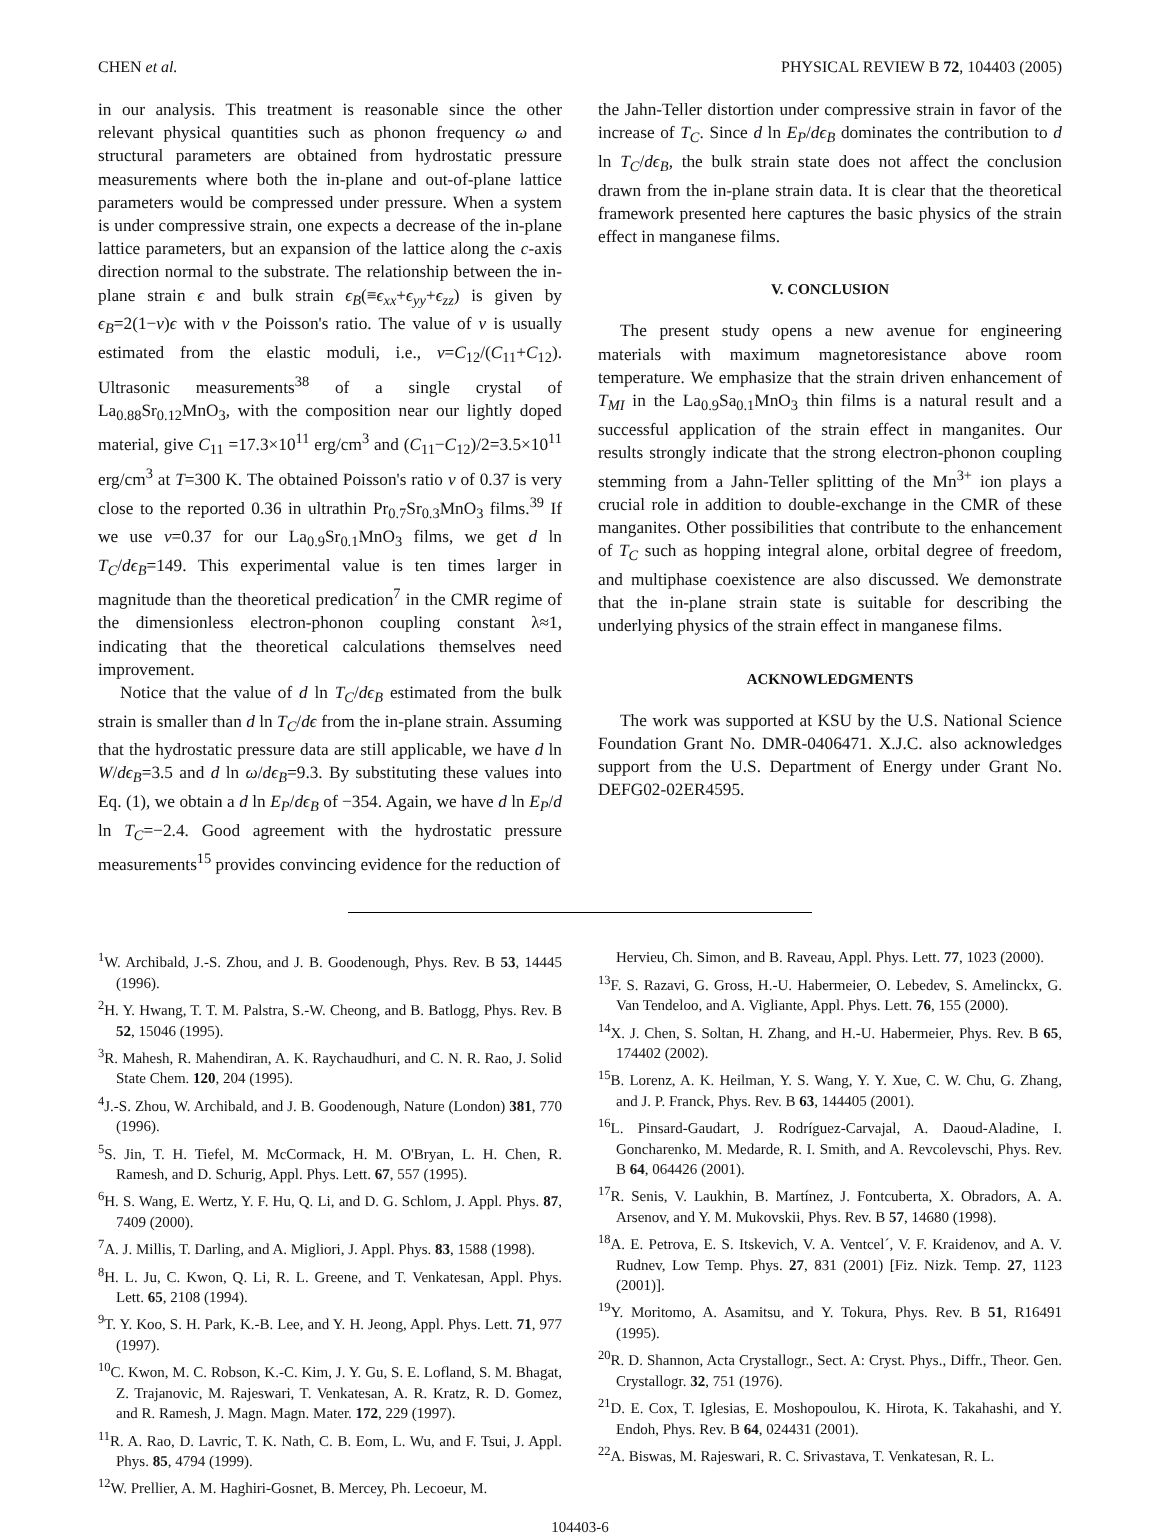CHEN et al. PHYSICAL REVIEW B 72, 104403 (2005)
in our analysis. This treatment is reasonable since the other relevant physical quantities such as phonon frequency ω and structural parameters are obtained from hydrostatic pressure measurements where both the in-plane and out-of-plane lattice parameters would be compressed under pressure. When a system is under compressive strain, one expects a decrease of the in-plane lattice parameters, but an expansion of the lattice along the c-axis direction normal to the substrate. The relationship between the in-plane strain ϵ and bulk strain ϵ<sub>B</sub>(≡ϵ<sub>xx</sub>+ϵ<sub>yy</sub>+ϵ<sub>zz</sub>) is given by ϵ<sub>B</sub>=2(1−ν)ϵ with ν the Poisson's ratio. The value of ν is usually estimated from the elastic moduli, i.e., ν=C<sub>12</sub>/(C<sub>11</sub>+C<sub>12</sub>). Ultrasonic measurements<sup>38</sup> of a single crystal of La<sub>0.88</sub>Sr<sub>0.12</sub>MnO<sub>3</sub>, with the composition near our lightly doped material, give C<sub>11</sub> =17.3×10<sup>11</sup> erg/cm<sup>3</sup> and (C<sub>11</sub>−C<sub>12</sub>)/2=3.5×10<sup>11</sup> erg/cm<sup>3</sup> at T=300 K. The obtained Poisson's ratio ν of 0.37 is very close to the reported 0.36 in ultrathin Pr<sub>0.7</sub>Sr<sub>0.3</sub>MnO<sub>3</sub> films.<sup>39</sup> If we use ν=0.37 for our La<sub>0.9</sub>Sr<sub>0.1</sub>MnO<sub>3</sub> films, we get d ln T<sub>C</sub>/dϵ<sub>B</sub>=149. This experimental value is ten times larger in magnitude than the theoretical predication<sup>7</sup> in the CMR regime of the dimensionless electron-phonon coupling constant λ≈1, indicating that the theoretical calculations themselves need improvement.
Notice that the value of d ln T<sub>C</sub>/dϵ<sub>B</sub> estimated from the bulk strain is smaller than d ln T<sub>C</sub>/dϵ from the in-plane strain. Assuming that the hydrostatic pressure data are still applicable, we have d ln W/dϵ<sub>B</sub>=3.5 and d ln ω/dϵ<sub>B</sub>=9.3. By substituting these values into Eq. (1), we obtain a d ln E<sub>P</sub>/dϵ<sub>B</sub> of −354. Again, we have d ln E<sub>P</sub>/d ln T<sub>C</sub>=−2.4. Good agreement with the hydrostatic pressure measurements<sup>15</sup> provides convincing evidence for the reduction of
the Jahn-Teller distortion under compressive strain in favor of the increase of T<sub>C</sub>. Since d ln E<sub>P</sub>/dϵ<sub>B</sub> dominates the contribution to d ln T<sub>C</sub>/dϵ<sub>B</sub>, the bulk strain state does not affect the conclusion drawn from the in-plane strain data. It is clear that the theoretical framework presented here captures the basic physics of the strain effect in manganese films.
V. CONCLUSION
The present study opens a new avenue for engineering materials with maximum magnetoresistance above room temperature. We emphasize that the strain driven enhancement of T<sub>MI</sub> in the La<sub>0.9</sub>Sa<sub>0.1</sub>MnO<sub>3</sub> thin films is a natural result and a successful application of the strain effect in manganites. Our results strongly indicate that the strong electron-phonon coupling stemming from a Jahn-Teller splitting of the Mn<sup>3+</sup> ion plays a crucial role in addition to double-exchange in the CMR of these manganites. Other possibilities that contribute to the enhancement of T<sub>C</sub> such as hopping integral alone, orbital degree of freedom, and multiphase coexistence are also discussed. We demonstrate that the in-plane strain state is suitable for describing the underlying physics of the strain effect in manganese films.
ACKNOWLEDGMENTS
The work was supported at KSU by the U.S. National Science Foundation Grant No. DMR-0406471. X.J.C. also acknowledges support from the U.S. Department of Energy under Grant No. DEFG02-02ER4595.
<sup>1</sup> W. Archibald, J.-S. Zhou, and J. B. Goodenough, Phys. Rev. B 53, 14445 (1996).
<sup>2</sup>H. Y. Hwang, T. T. M. Palstra, S.-W. Cheong, and B. Batlogg, Phys. Rev. B 52, 15046 (1995).
<sup>3</sup> R. Mahesh, R. Mahendiran, A. K. Raychaudhuri, and C. N. R. Rao, J. Solid State Chem. 120, 204 (1995).
<sup>4</sup> J.-S. Zhou, W. Archibald, and J. B. Goodenough, Nature (London) 381, 770 (1996).
<sup>5</sup> S. Jin, T. H. Tiefel, M. McCormack, H. M. O'Bryan, L. H. Chen, R. Ramesh, and D. Schurig, Appl. Phys. Lett. 67, 557 (1995).
<sup>6</sup>H. S. Wang, E. Wertz, Y. F. Hu, Q. Li, and D. G. Schlom, J. Appl. Phys. 87, 7409 (2000).
<sup>7</sup> A. J. Millis, T. Darling, and A. Migliori, J. Appl. Phys. 83, 1588 (1998).
<sup>8</sup>H. L. Ju, C. Kwon, Q. Li, R. L. Greene, and T. Venkatesan, Appl. Phys. Lett. 65, 2108 (1994).
<sup>9</sup> T. Y. Koo, S. H. Park, K.-B. Lee, and Y. H. Jeong, Appl. Phys. Lett. 71, 977 (1997).
<sup>10</sup>C. Kwon, M. C. Robson, K.-C. Kim, J. Y. Gu, S. E. Lofland, S. M. Bhagat, Z. Trajanovic, M. Rajeswari, T. Venkatesan, A. R. Kratz, R. D. Gomez, and R. Ramesh, J. Magn. Magn. Mater. 172, 229 (1997).
<sup>11</sup> R. A. Rao, D. Lavric, T. K. Nath, C. B. Eom, L. Wu, and F. Tsui, J. Appl. Phys. 85, 4794 (1999).
<sup>12</sup> W. Prellier, A. M. Haghiri-Gosnet, B. Mercey, Ph. Lecoeur, M.
Hervieu, Ch. Simon, and B. Raveau, Appl. Phys. Lett. 77, 1023 (2000).
<sup>13</sup>F. S. Razavi, G. Gross, H.-U. Habermeier, O. Lebedev, S. Amelinckx, G. Van Tendeloo, and A. Vigliante, Appl. Phys. Lett. 76, 155 (2000).
<sup>14</sup> X. J. Chen, S. Soltan, H. Zhang, and H.-U. Habermeier, Phys. Rev. B 65, 174402 (2002).
<sup>15</sup>B. Lorenz, A. K. Heilman, Y. S. Wang, Y. Y. Xue, C. W. Chu, G. Zhang, and J. P. Franck, Phys. Rev. B 63, 144405 (2001).
<sup>16</sup> L. Pinsard-Gaudart, J. Rodríguez-Carvajal, A. Daoud-Aladine, I. Goncharenko, M. Medarde, R. I. Smith, and A. Revcolevschi, Phys. Rev. B 64, 064426 (2001).
<sup>17</sup> R. Senis, V. Laukhin, B. Martínez, J. Fontcuberta, X. Obradors, A. A. Arsenov, and Y. M. Mukovskii, Phys. Rev. B 57, 14680 (1998).
<sup>18</sup> A. E. Petrova, E. S. Itskevich, V. A. Ventcel´, V. F. Kraidenov, and A. V. Rudnev, Low Temp. Phys. 27, 831 (2001) [Fiz. Nizk. Temp. 27, 1123 (2001)].
<sup>19</sup> Y. Moritomo, A. Asamitsu, and Y. Tokura, Phys. Rev. B 51, R16491 (1995).
<sup>20</sup> R. D. Shannon, Acta Crystallogr., Sect. A: Cryst. Phys., Diffr., Theor. Gen. Crystallogr. 32, 751 (1976).
<sup>21</sup> D. E. Cox, T. Iglesias, E. Moshopoulou, K. Hirota, K. Takahashi, and Y. Endoh, Phys. Rev. B 64, 024431 (2001).
<sup>22</sup> A. Biswas, M. Rajeswari, R. C. Srivastava, T. Venkatesan, R. L.
104403-6